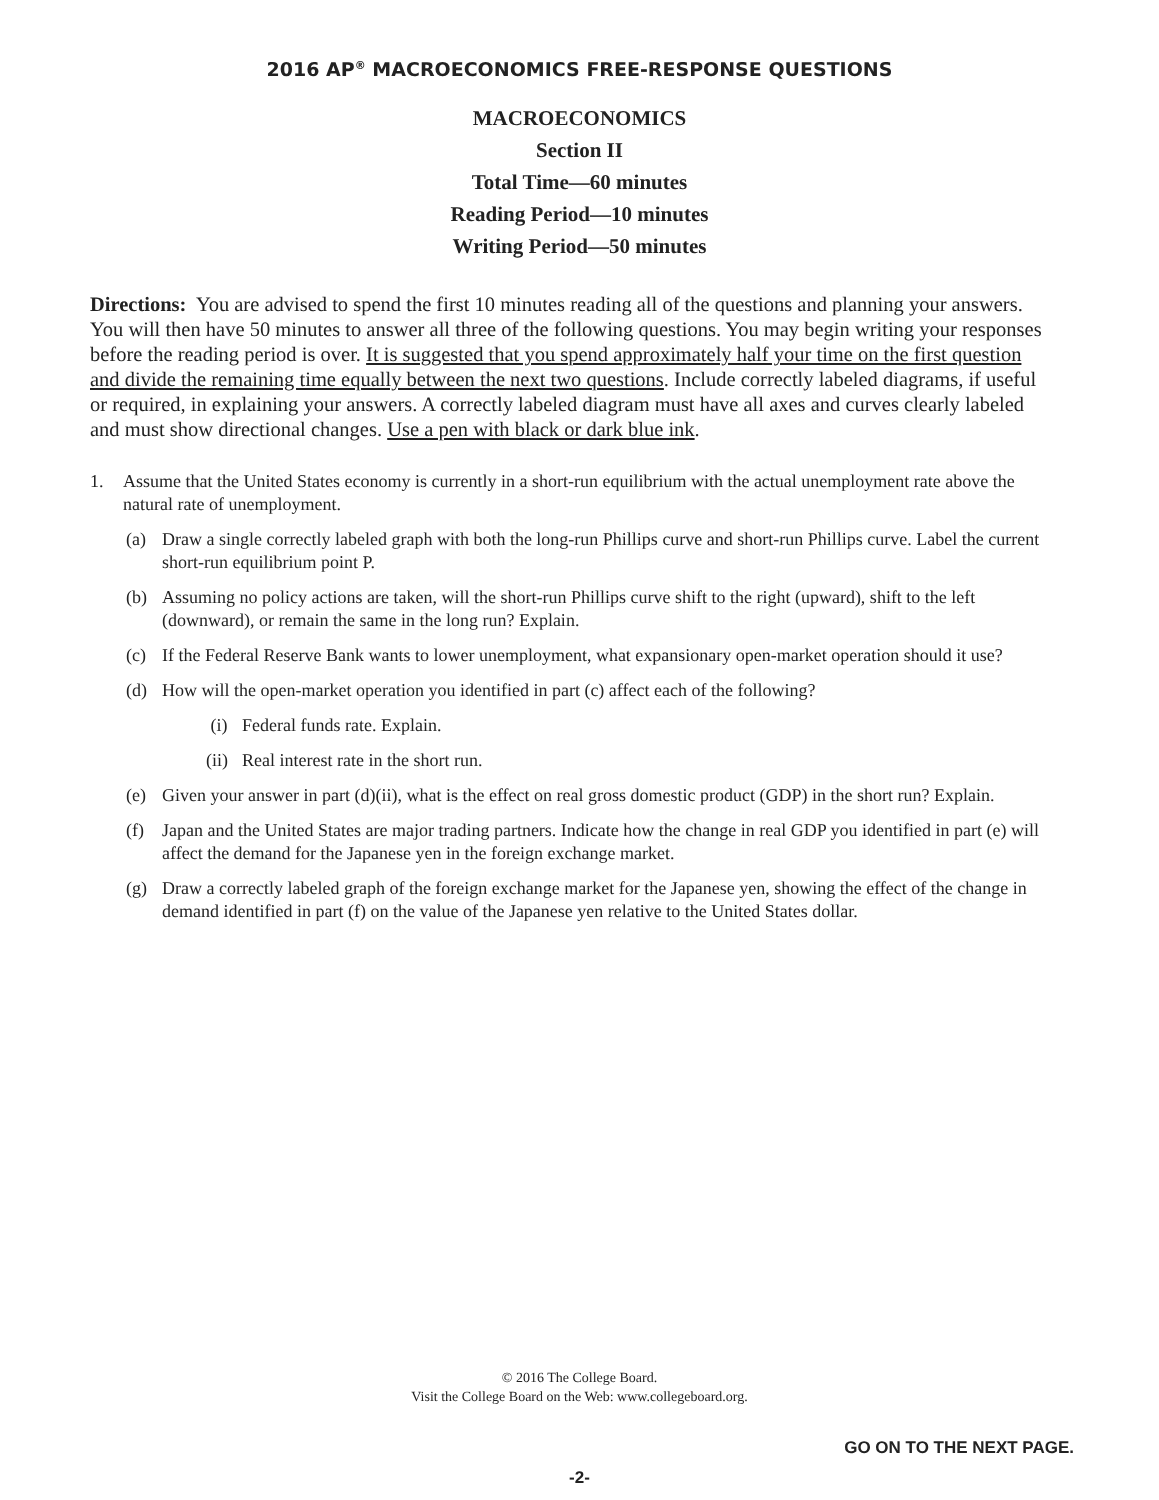2016 AP<sup>®</sup> MACROECONOMICS FREE-RESPONSE QUESTIONS
MACROECONOMICS
Section II
Total Time—60 minutes
Reading Period—10 minutes
Writing Period—50 minutes
Directions: You are advised to spend the first 10 minutes reading all of the questions and planning your answers. You will then have 50 minutes to answer all three of the following questions. You may begin writing your responses before the reading period is over. It is suggested that you spend approximately half your time on the first question and divide the remaining time equally between the next two questions. Include correctly labeled diagrams, if useful or required, in explaining your answers. A correctly labeled diagram must have all axes and curves clearly labeled and must show directional changes. Use a pen with black or dark blue ink.
1. Assume that the United States economy is currently in a short-run equilibrium with the actual unemployment rate above the natural rate of unemployment.
(a) Draw a single correctly labeled graph with both the long-run Phillips curve and short-run Phillips curve. Label the current short-run equilibrium point P.
(b) Assuming no policy actions are taken, will the short-run Phillips curve shift to the right (upward), shift to the left (downward), or remain the same in the long run? Explain.
(c) If the Federal Reserve Bank wants to lower unemployment, what expansionary open-market operation should it use?
(d) How will the open-market operation you identified in part (c) affect each of the following?
(i) Federal funds rate. Explain.
(ii) Real interest rate in the short run.
(e) Given your answer in part (d)(ii), what is the effect on real gross domestic product (GDP) in the short run? Explain.
(f) Japan and the United States are major trading partners. Indicate how the change in real GDP you identified in part (e) will affect the demand for the Japanese yen in the foreign exchange market.
(g) Draw a correctly labeled graph of the foreign exchange market for the Japanese yen, showing the effect of the change in demand identified in part (f) on the value of the Japanese yen relative to the United States dollar.
© 2016 The College Board.
Visit the College Board on the Web: www.collegeboard.org.
GO ON TO THE NEXT PAGE.
-2-